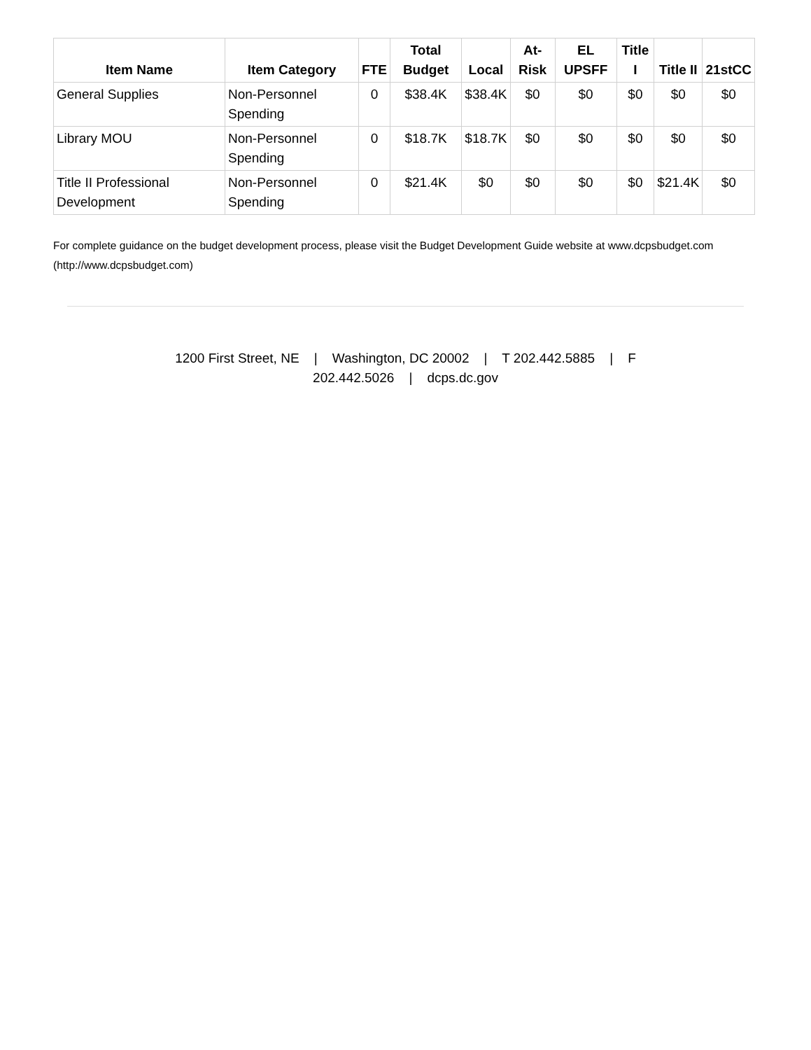| Item Name | Item Category | FTE | Total Budget | Local | At-Risk | EL UPSFF | Title I | Title II | 21stCC |
| --- | --- | --- | --- | --- | --- | --- | --- | --- | --- |
| General Supplies | Non-Personnel Spending | 0 | $38.4K | $38.4K | $0 | $0 | $0 | $0 | $0 |
| Library MOU | Non-Personnel Spending | 0 | $18.7K | $18.7K | $0 | $0 | $0 | $0 | $0 |
| Title II Professional Development | Non-Personnel Spending | 0 | $21.4K | $0 | $0 | $0 | $0 | $21.4K | $0 |
For complete guidance on the budget development process, please visit the Budget Development Guide website at www.dcpsbudget.com (http://www.dcpsbudget.com)
1200 First Street, NE | Washington, DC 20002 | T 202.442.5885 | F 202.442.5026 | dcps.dc.gov